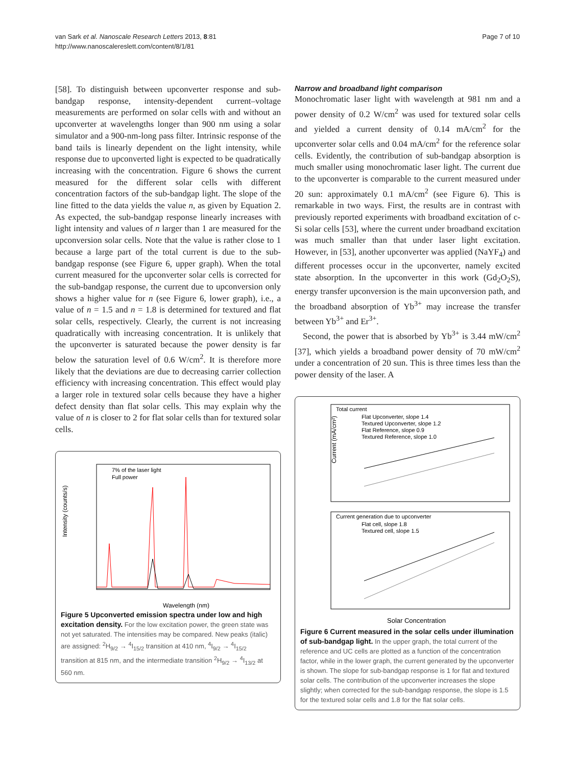van Sark et al. Nanoscale Research Letters 2013, 8:81
http://www.nanoscalereslett.com/content/8/1/81
Page 7 of 10
[58]. To distinguish between upconverter response and sub-bandgap response, intensity-dependent current–voltage measurements are performed on solar cells with and without an upconverter at wavelengths longer than 900 nm using a solar simulator and a 900-nm-long pass filter. Intrinsic response of the band tails is linearly dependent on the light intensity, while response due to upconverted light is expected to be quadratically increasing with the concentration. Figure 6 shows the current measured for the different solar cells with different concentration factors of the sub-bandgap light. The slope of the line fitted to the data yields the value n, as given by Equation 2. As expected, the sub-bandgap response linearly increases with light intensity and values of n larger than 1 are measured for the upconversion solar cells. Note that the value is rather close to 1 because a large part of the total current is due to the sub-bandgap response (see Figure 6, upper graph). When the total current measured for the upconverter solar cells is corrected for the sub-bandgap response, the current due to upconversion only shows a higher value for n (see Figure 6, lower graph), i.e., a value of n = 1.5 and n = 1.8 is determined for textured and flat solar cells, respectively. Clearly, the current is not increasing quadratically with increasing concentration. It is unlikely that the upconverter is saturated because the power density is far below the saturation level of 0.6 W/cm<sup>2</sup>. It is therefore more likely that the deviations are due to decreasing carrier collection efficiency with increasing concentration. This effect would play a larger role in textured solar cells because they have a higher defect density than flat solar cells. This may explain why the value of n is closer to 2 for flat solar cells than for textured solar cells.
Intensity (counts/s)
7% of the laser light
Full power
Wavelength (nm)
Figure 5 Upconverted emission spectra under low and high excitation density. For the low excitation power, the green state was not yet saturated. The intensities may be compared. New peaks (italic) are assigned: <sup>2</sup>H<sub>9/2</sub> → <sup>4</sup>I<sub>15/2</sub> transition at 410 nm, <sup>4</sup>I<sub>9/2</sub> → <sup>4</sup>I<sub>15/2</sub> transition at 815 nm, and the intermediate transition <sup>2</sup>H<sub>9/2</sub> → <sup>4</sup>I<sub>13/2</sub> at 560 nm.
Narrow and broadband light comparison
Monochromatic laser light with wavelength at 981 nm and a power density of 0.2 W/cm<sup>2</sup> was used for textured solar cells and yielded a current density of 0.14 mA/cm<sup>2</sup> for the upconverter solar cells and 0.04 mA/cm<sup>2</sup> for the reference solar cells. Evidently, the contribution of sub-bandgap absorption is much smaller using monochromatic laser light. The current due to the upconverter is comparable to the current measured under 20 sun: approximately 0.1 mA/cm<sup>2</sup> (see Figure 6). This is remarkable in two ways. First, the results are in contrast with previously reported experiments with broadband excitation of c-Si solar cells [53], where the current under broadband excitation was much smaller than that under laser light excitation. However, in [53], another upconverter was applied (NaYF<sub>4</sub>) and different processes occur in the upconverter, namely excited state absorption. In the upconverter in this work (Gd<sub>2</sub>O<sub>2</sub>S), energy transfer upconversion is the main upconversion path, and the broadband absorption of Yb<sup>3+</sup> may increase the transfer between Yb<sup>3+</sup> and Er<sup>3+</sup>.
Second, the power that is absorbed by Yb<sup>3+</sup> is 3.44 mW/cm<sup>2</sup> [37], which yields a broadband power density of 70 mW/cm<sup>2</sup> under a concentration of 20 sun. This is three times less than the power density of the laser. A
Total current
Flat Upconverter, slope 1.4
Textured Upconverter, slope 1.2
Flat Reference, slope 0.9
Textured Reference, slope 1.0
Current generation due to upconverter
Flat cell, slope 1.8
Textured cell, slope 1.5
Current (mA/cm²)
Solar Concentration
Figure 6 Current measured in the solar cells under illumination of sub-bandgap light. In the upper graph, the total current of the reference and UC cells are plotted as a function of the concentration factor, while in the lower graph, the current generated by the upconverter is shown. The slope for sub-bandgap response is 1 for flat and textured solar cells. The contribution of the upconverter increases the slope slightly; when corrected for the sub-bandgap response, the slope is 1.5 for the textured solar cells and 1.8 for the flat solar cells.